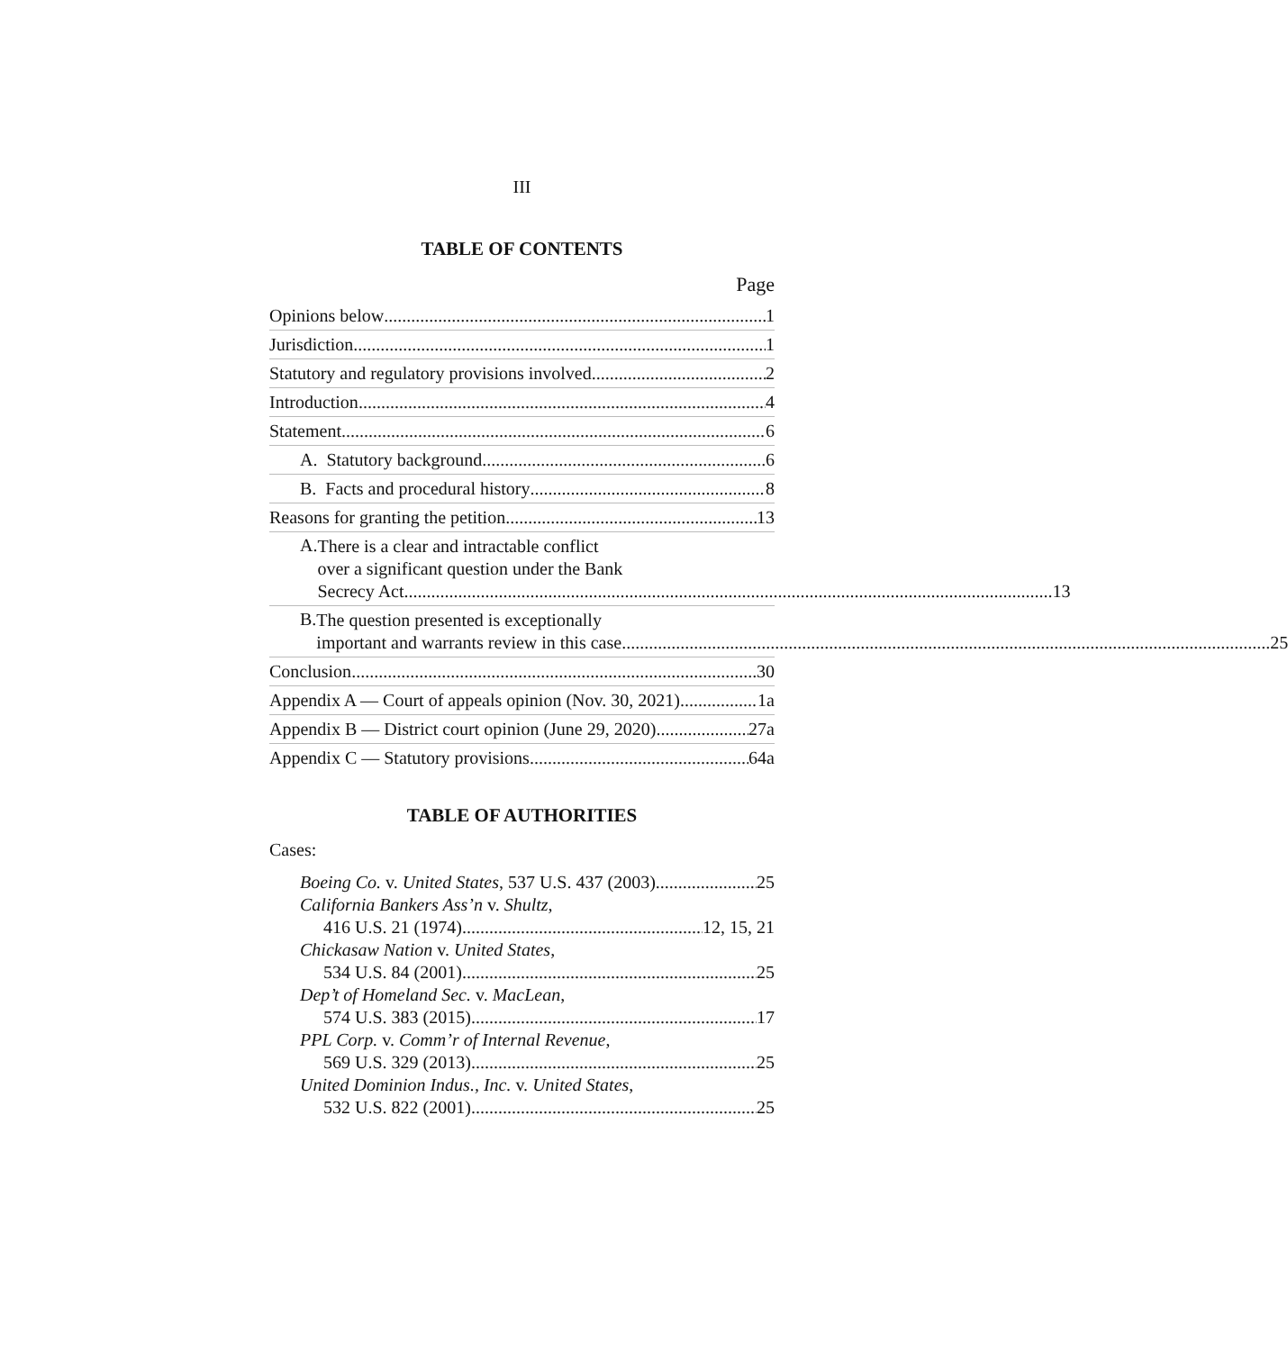III
TABLE OF CONTENTS
Page
Opinions below 1
Jurisdiction 1
Statutory and regulatory provisions involved 2
Introduction 4
Statement 6
A. Statutory background 6
B. Facts and procedural history 8
Reasons for granting the petition 13
A.
There is a clear and intractable conflict
over a significant question under the Bank
Secrecy Act 13
B.
The question presented is exceptionally
important and warrants review in this case 25
Conclusion 30
Appendix A — Court of appeals opinion (Nov. 30, 2021) 1a
Appendix B — District court opinion (June 29, 2020) 27a
Appendix C — Statutory provisions 64a
TABLE OF AUTHORITIES
Cases:
Boeing Co. v. United States, 537 U.S. 437 (2003) 25
California Bankers Ass’n v. Shultz,
416 U.S. 21 (1974) 12, 15, 21
Chickasaw Nation v. United States,
534 U.S. 84 (2001) 25
Dep’t of Homeland Sec. v. MacLean,
574 U.S. 383 (2015) 17
PPL Corp. v. Comm’r of Internal Revenue,
569 U.S. 329 (2013) 25
United Dominion Indus., Inc. v. United States,
532 U.S. 822 (2001) 25